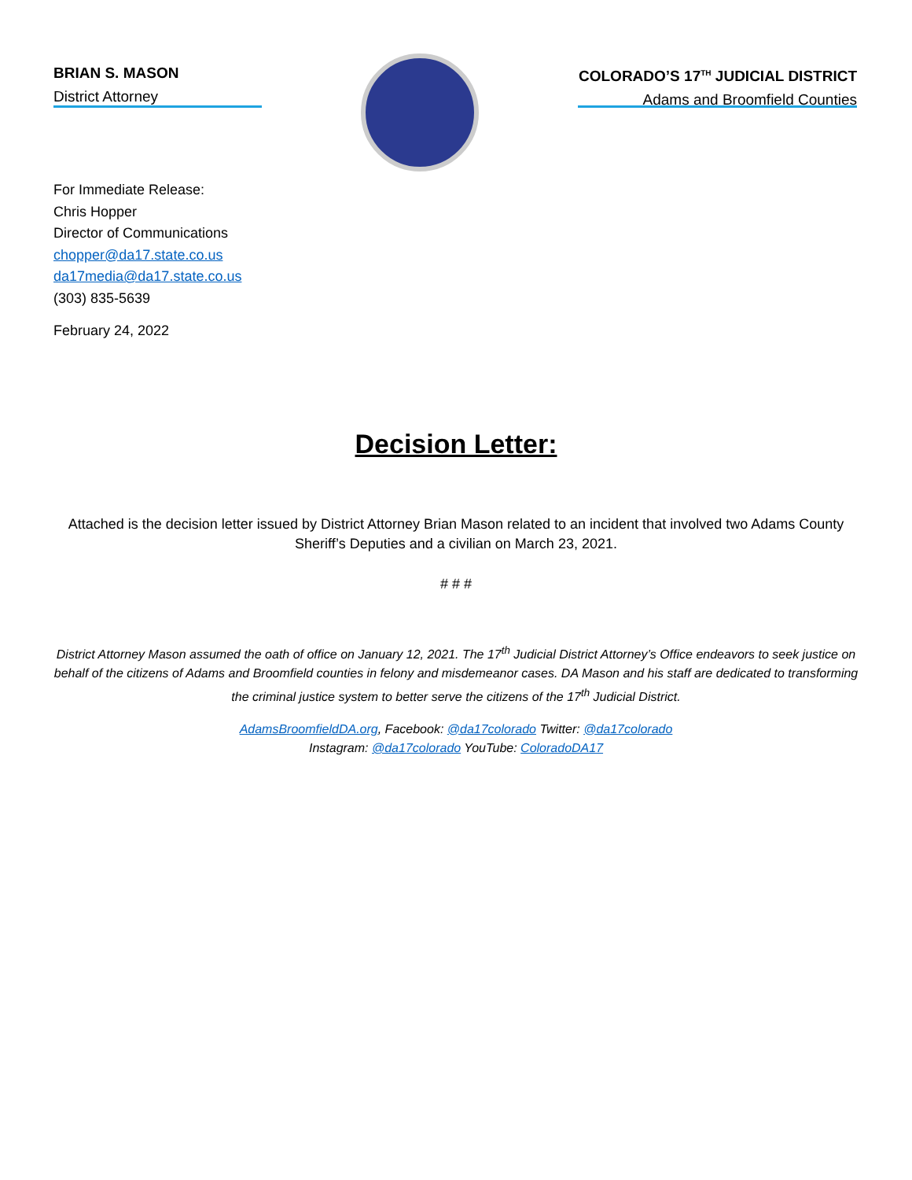BRIAN S. MASON
District Attorney
COLORADO’S 17<sup>TH</sup> JUDICIAL DISTRICT
Adams and Broomfield Counties
For Immediate Release:
Chris Hopper
Director of Communications
chopper@da17.state.co.us
da17media@da17.state.co.us
(303) 835-5639
February 24, 2022
Decision Letter:
Attached is the decision letter issued by District Attorney Brian Mason related to an incident that involved two Adams County Sheriff’s Deputies and a civilian on March 23, 2021.
# # #
District Attorney Mason assumed the oath of office on January 12, 2021. The 17<sup>th</sup> Judicial District Attorney’s Office endeavors to seek justice on behalf of the citizens of Adams and Broomfield counties in felony and misdemeanor cases. DA Mason and his staff are dedicated to transforming the criminal justice system to better serve the citizens of the 17<sup>th</sup> Judicial District.
AdamsBroomfieldDA.org, Facebook: @da17colorado Twitter: @da17colorado
Instagram: @da17colorado YouTube: ColoradoDA17